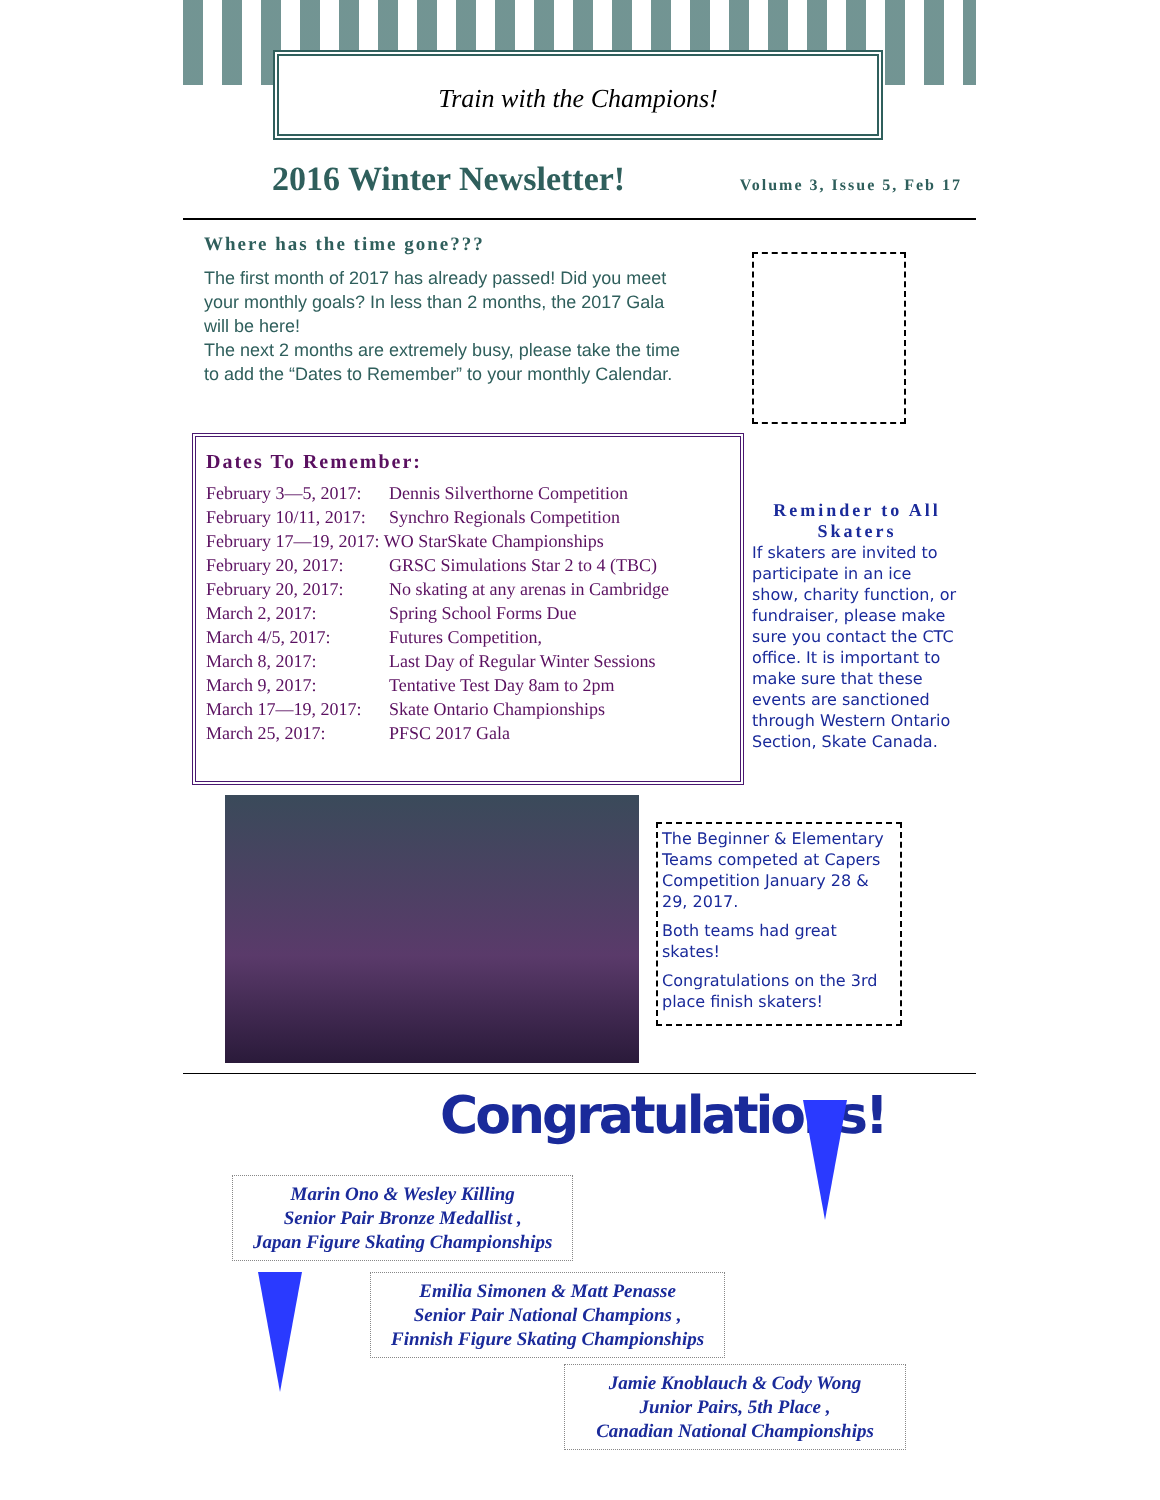Train with the Champions!
2016 Winter Newsletter!
Volume 3, Issue 5, Feb 17
Where has the time gone???
The first month of 2017 has already passed! Did you meet your monthly goals? In less than 2 months, the 2017 Gala will be here!
The next 2 months are extremely busy, please take the time to add the “Dates to Remember” to your monthly Calendar.
Dates To Remember:
| February 3—5, 2017: | Dennis Silverthorne Competition |
| February 10/11, 2017: | Synchro Regionals Competition |
| February 17—19, 2017: WO StarSkate Championships | |
| February 20, 2017: | GRSC Simulations Star 2 to 4 (TBC) |
| February 20, 2017: | No skating at any arenas in Cambridge |
| March 2, 2017: | Spring School Forms Due |
| March 4/5, 2017: | Futures Competition, |
| March 8, 2017: | Last Day of Regular Winter Sessions |
| March 9, 2017: | Tentative Test Day 8am to 2pm |
| March 17—19, 2017: | Skate Ontario Championships |
| March 25, 2017: | PFSC 2017 Gala |
Reminder to All Skaters
If skaters are invited to participate in an ice show, charity function, or fundraiser, please make sure you contact the CTC office. It is important to make sure that these events are sanctioned through Western Ontario Section, Skate Canada.
The Beginner & Elementary Teams competed at Capers Competition January 28 & 29, 2017.
Both teams had great skates!
Congratulations on the 3rd place finish skaters!
Congratulations!
Marin Ono & Wesley Killing
Senior Pair Bronze Medallist ,
Japan Figure Skating Championships
Emilia Simonen & Matt Penasse
Senior Pair National Champions ,
Finnish Figure Skating Championships
Jamie Knoblauch & Cody Wong
Junior Pairs, 5th Place ,
Canadian National Championships